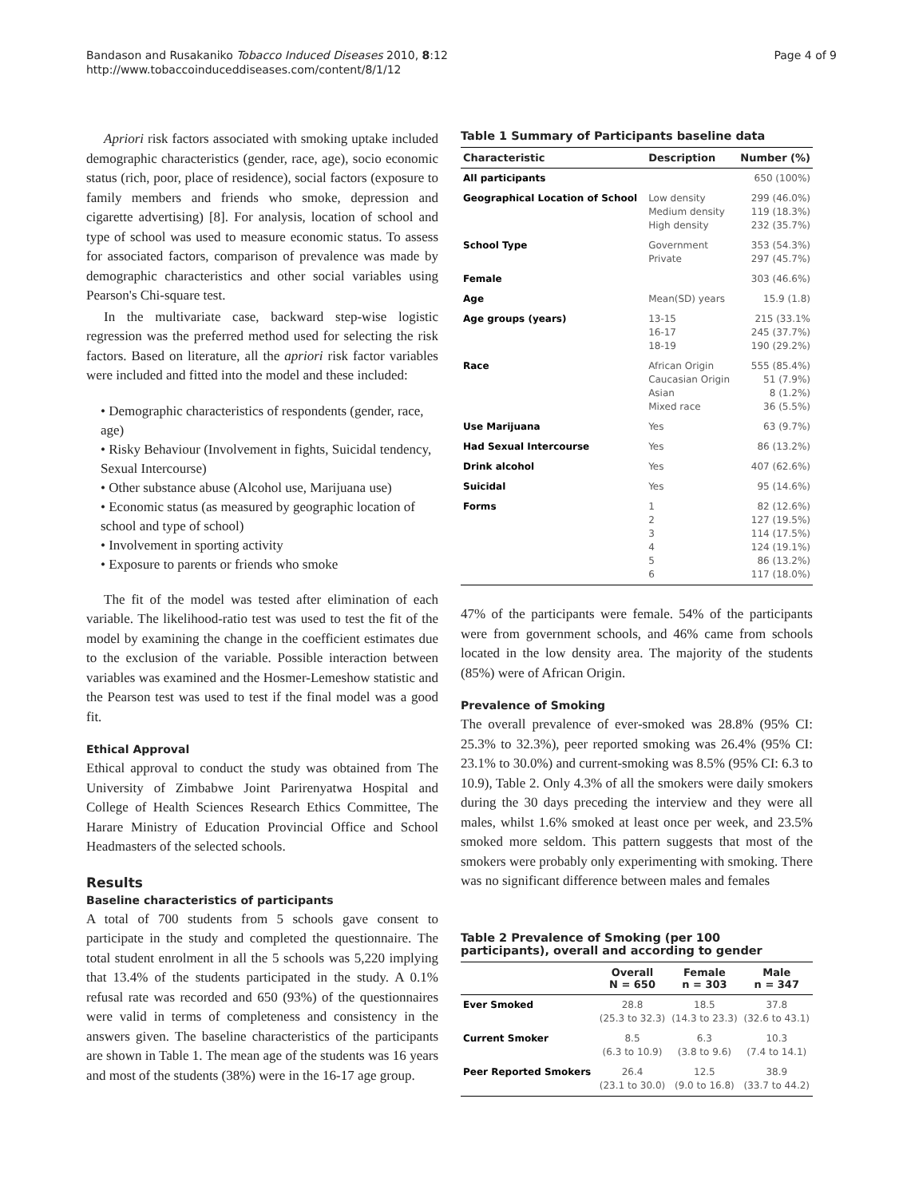Bandason and Rusakaniko Tobacco Induced Diseases 2010, 8:12
http://www.tobaccoinduceddiseases.com/content/8/1/12
Page 4 of 9
Apriori risk factors associated with smoking uptake included demographic characteristics (gender, race, age), socio economic status (rich, poor, place of residence), social factors (exposure to family members and friends who smoke, depression and cigarette advertising) [8]. For analysis, location of school and type of school was used to measure economic status. To assess for associated factors, comparison of prevalence was made by demographic characteristics and other social variables using Pearson's Chi-square test.
In the multivariate case, backward step-wise logistic regression was the preferred method used for selecting the risk factors. Based on literature, all the apriori risk factor variables were included and fitted into the model and these included:
• Demographic characteristics of respondents (gender, race, age)
• Risky Behaviour (Involvement in fights, Suicidal tendency, Sexual Intercourse)
• Other substance abuse (Alcohol use, Marijuana use)
• Economic status (as measured by geographic location of school and type of school)
• Involvement in sporting activity
• Exposure to parents or friends who smoke
The fit of the model was tested after elimination of each variable. The likelihood-ratio test was used to test the fit of the model by examining the change in the coefficient estimates due to the exclusion of the variable. Possible interaction between variables was examined and the Hosmer-Lemeshow statistic and the Pearson test was used to test if the final model was a good fit.
Ethical Approval
Ethical approval to conduct the study was obtained from The University of Zimbabwe Joint Parirenyatwa Hospital and College of Health Sciences Research Ethics Committee, The Harare Ministry of Education Provincial Office and School Headmasters of the selected schools.
Results
Baseline characteristics of participants
A total of 700 students from 5 schools gave consent to participate in the study and completed the questionnaire. The total student enrolment in all the 5 schools was 5,220 implying that 13.4% of the students participated in the study. A 0.1% refusal rate was recorded and 650 (93%) of the questionnaires were valid in terms of completeness and consistency in the answers given. The baseline characteristics of the participants are shown in Table 1. The mean age of the students was 16 years and most of the students (38%) were in the 16-17 age group.
Table 1 Summary of Participants baseline data
| Characteristic | Description | Number (%) |
| --- | --- | --- |
| All participants | | 650 (100%) |
| Geographical Location of School | Low density Medium density High density | 299 (46.0%) 119 (18.3%) 232 (35.7%) |
| School Type | Government Private | 353 (54.3%) 297 (45.7%) |
| Female | | 303 (46.6%) |
| Age | Mean(SD) years | 15.9 (1.8) |
| Age groups (years) | 13-15 16-17 18-19 | 215 (33.1% 245 (37.7%) 190 (29.2%) |
| Race | African Origin Caucasian Origin Asian Mixed race | 555 (85.4%) 51 (7.9%) 8 (1.2%) 36 (5.5%) |
| Use Marijuana | Yes | 63 (9.7%) |
| Had Sexual Intercourse | Yes | 86 (13.2%) |
| Drink alcohol | Yes | 407 (62.6%) |
| Suicidal | Yes | 95 (14.6%) |
| Forms | 1 2 3 4 5 6 | 82 (12.6%) 127 (19.5%) 114 (17.5%) 124 (19.1%) 86 (13.2%) 117 (18.0%) |
47% of the participants were female. 54% of the participants were from government schools, and 46% came from schools located in the low density area. The majority of the students (85%) were of African Origin.
Prevalence of Smoking
The overall prevalence of ever-smoked was 28.8% (95% CI: 25.3% to 32.3%), peer reported smoking was 26.4% (95% CI: 23.1% to 30.0%) and current-smoking was 8.5% (95% CI: 6.3 to 10.9), Table 2. Only 4.3% of all the smokers were daily smokers during the 30 days preceding the interview and they were all males, whilst 1.6% smoked at least once per week, and 23.5% smoked more seldom. This pattern suggests that most of the smokers were probably only experimenting with smoking. There was no significant difference between males and females
Table 2 Prevalence of Smoking (per 100 participants), overall and according to gender
| | Overall N = 650 | Female n = 303 | Male n = 347 |
| --- | --- | --- | --- |
| Ever Smoked | 28.8 (25.3 to 32.3) | 18.5 (14.3 to 23.3) | 37.8 (32.6 to 43.1) |
| Current Smoker | 8.5 (6.3 to 10.9) | 6.3 (3.8 to 9.6) | 10.3 (7.4 to 14.1) |
| Peer Reported Smokers | 26.4 (23.1 to 30.0) | 12.5 (9.0 to 16.8) | 38.9 (33.7 to 44.2) |